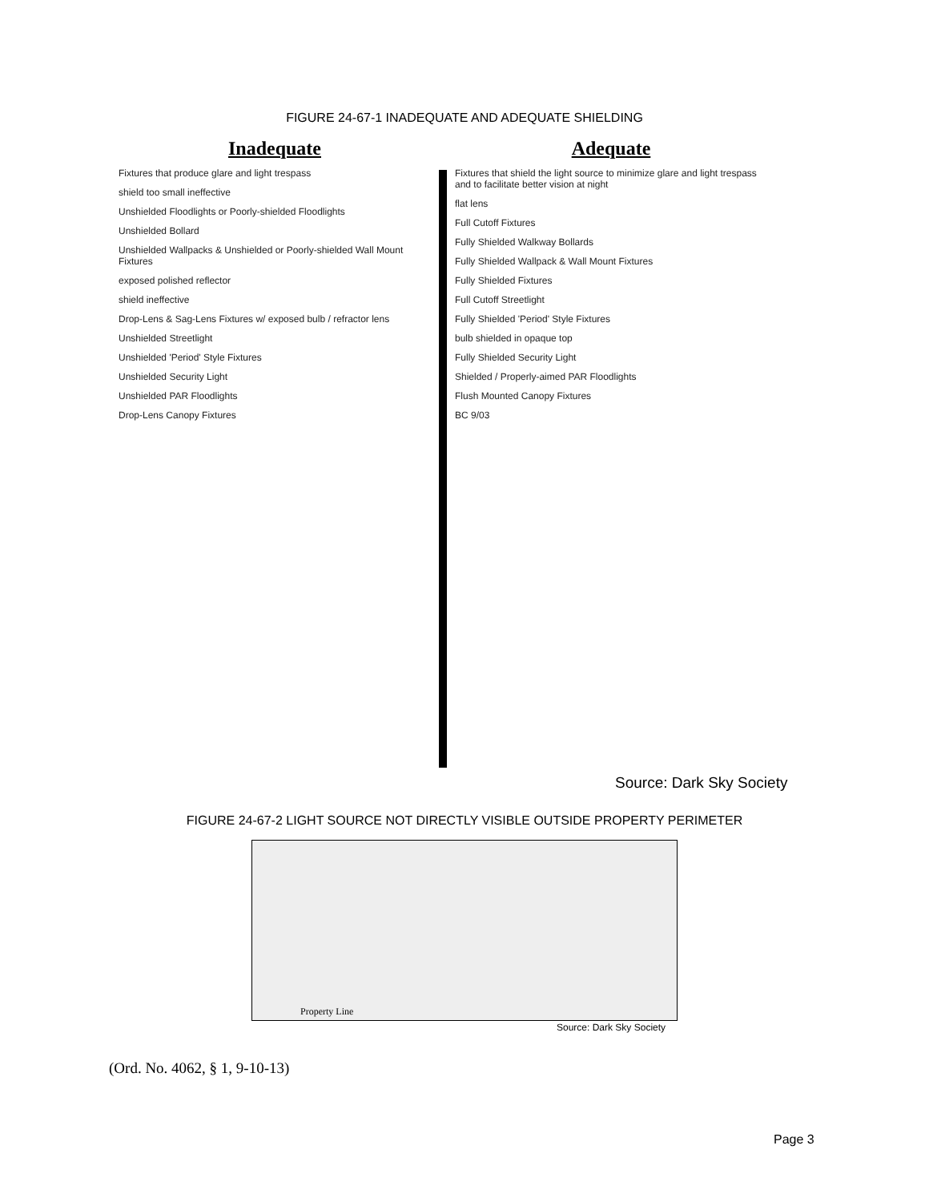FIGURE 24-67-1 INADEQUATE AND ADEQUATE SHIELDING
Inadequate
Fixtures that produce glare and light trespass
shield too small ineffective
Unshielded Floodlights or Poorly-shielded Floodlights
Unshielded Bollard
Unshielded Wallpacks & Unshielded or Poorly-shielded Wall Mount Fixtures
exposed polished reflector
shield ineffective
Drop-Lens & Sag-Lens Fixtures w/ exposed bulb / refractor lens
Unshielded Streetlight
Unshielded 'Period' Style Fixtures
Unshielded Security Light
Unshielded PAR Floodlights
Drop-Lens Canopy Fixtures
Adequate
Fixtures that shield the light source to minimize glare and light trespass and to facilitate better vision at night
flat lens
Full Cutoff Fixtures
Fully Shielded Walkway Bollards
Fully Shielded Wallpack & Wall Mount Fixtures
Fully Shielded Fixtures
Full Cutoff Streetlight
Fully Shielded 'Period' Style Fixtures
bulb shielded in opaque top
Fully Shielded Security Light
Shielded / Properly-aimed PAR Floodlights
Flush Mounted Canopy Fixtures
BC 9/03
Source: Dark Sky Society
FIGURE 24-67-2 LIGHT SOURCE NOT DIRECTLY VISIBLE OUTSIDE PROPERTY PERIMETER
Property Line
Source: Dark Sky Society
(Ord. No. 4062, § 1, 9-10-13)
Page 3